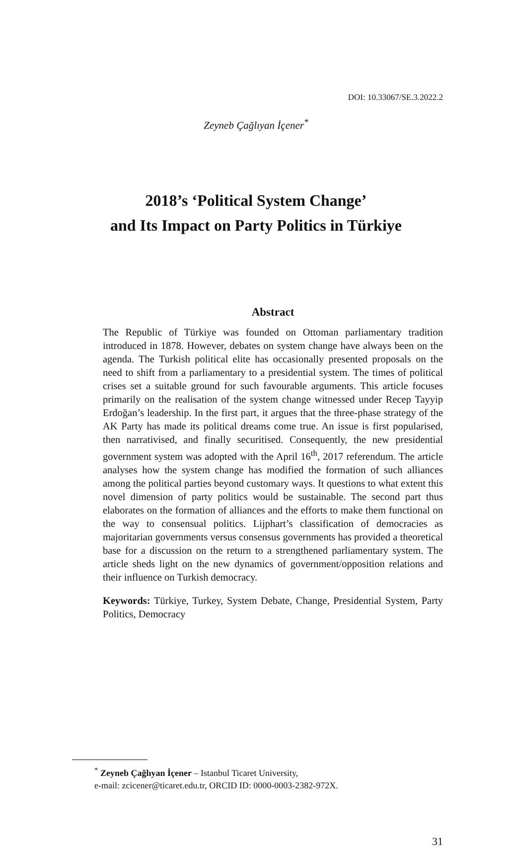DOI: 10.33067/SE.3.2022.2
Zeyneb Çağlıyan İçener<sup>*</sup>
2018’s ‘Political System Change’
and Its Impact on Party Politics in Türkiye
Abstract
The Republic of Türkiye was founded on Ottoman parliamentary tradition introduced in 1878. However, debates on system change have always been on the agenda. The Turkish political elite has occasionally presented proposals on the need to shift from a parliamentary to a presidential system. The times of political crises set a suitable ground for such favourable arguments. This article focuses primarily on the realisation of the system change witnessed under Recep Tayyip Erdoğan’s leadership. In the first part, it argues that the three-phase strategy of the AK Party has made its political dreams come true. An issue is first popularised, then narrativised, and finally securitised. Consequently, the new presidential government system was adopted with the April 16<sup>th</sup>, 2017 referendum. The article analyses how the system change has modified the formation of such alliances among the political parties beyond customary ways. It questions to what extent this novel dimension of party politics would be sustainable. The second part thus elaborates on the formation of alliances and the efforts to make them functional on the way to consensual politics. Lijphart’s classification of democracies as majoritarian governments versus consensus governments has provided a theoretical base for a discussion on the return to a strengthened parliamentary system. The article sheds light on the new dynamics of government/opposition relations and their influence on Turkish democracy.
Keywords: Türkiye, Turkey, System Debate, Change, Presidential System, Party Politics, Democracy
<sup>*</sup> Zeyneb Çağlıyan İçener – Istanbul Ticaret University,
e-mail: zcicener@ticaret.edu.tr, ORCID ID: 0000-0003-2382-972X.
31